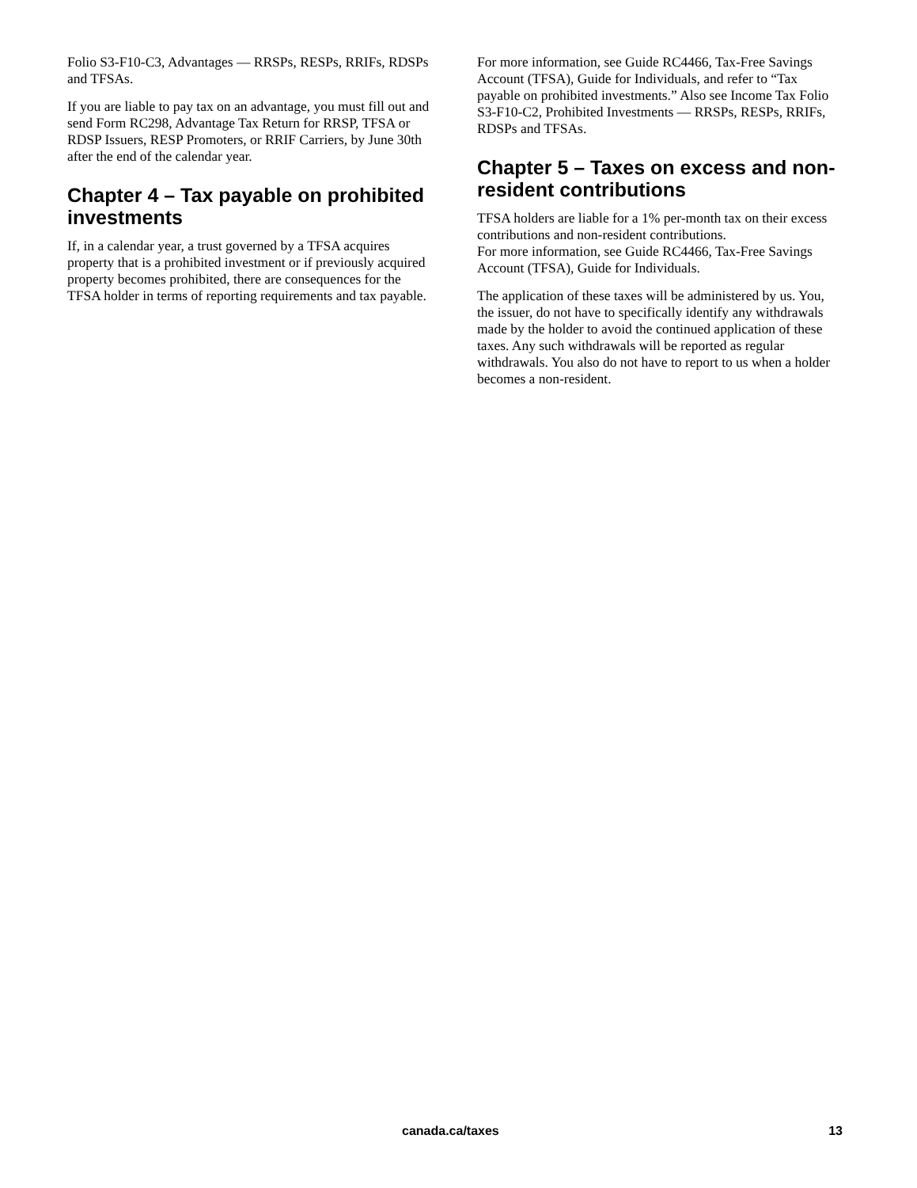Folio S3-F10-C3, Advantages — RRSPs, RESPs, RRIFs, RDSPs and TFSAs.
If you are liable to pay tax on an advantage, you must fill out and send Form RC298, Advantage Tax Return for RRSP, TFSA or RDSP Issuers, RESP Promoters, or RRIF Carriers, by June 30th after the end of the calendar year.
Chapter 4 – Tax payable on prohibited investments
If, in a calendar year, a trust governed by a TFSA acquires property that is a prohibited investment or if previously acquired property becomes prohibited, there are consequences for the TFSA holder in terms of reporting requirements and tax payable.
For more information, see Guide RC4466, Tax-Free Savings Account (TFSA), Guide for Individuals, and refer to “Tax payable on prohibited investments.” Also see Income Tax Folio S3-F10-C2, Prohibited Investments — RRSPs, RESPs, RRIFs, RDSPs and TFSAs.
Chapter 5 – Taxes on excess and non-resident contributions
TFSA holders are liable for a 1% per-month tax on their excess contributions and non-resident contributions.
For more information, see Guide RC4466, Tax-Free Savings Account (TFSA), Guide for Individuals.
The application of these taxes will be administered by us. You, the issuer, do not have to specifically identify any withdrawals made by the holder to avoid the continued application of these taxes. Any such withdrawals will be reported as regular withdrawals. You also do not have to report to us when a holder becomes a non-resident.
canada.ca/taxes 13